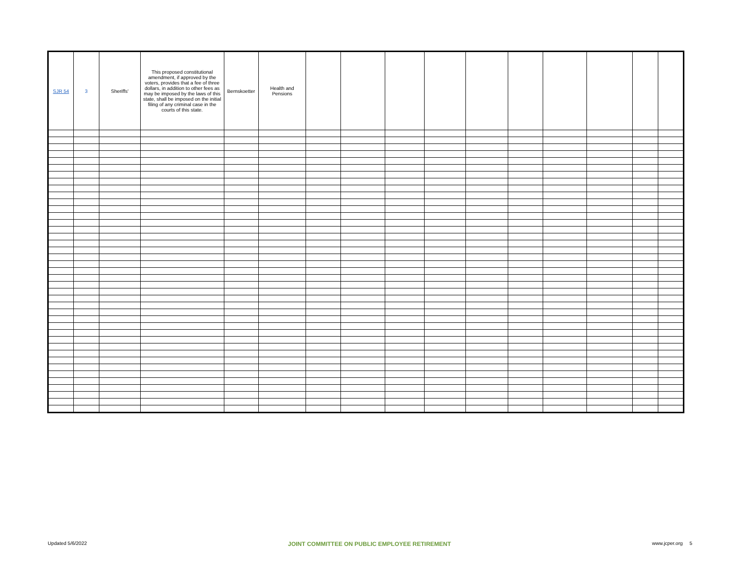| SJR 54 | 3 | Sheriffs' | This proposed constitutional amendment, if approved by the voters, provides that a fee of three dollars, in addition to other fees as may be imposed by the laws of this state, shall be imposed on the initial filing of any criminal case in the courts of this state. | Bernskoetter | Health and Pensions | | | | | | | | | | |
Updated 5/6/2022 JOINT COMMITTEE ON PUBLIC EMPLOYEE RETIREMENT www.jcper.org 5